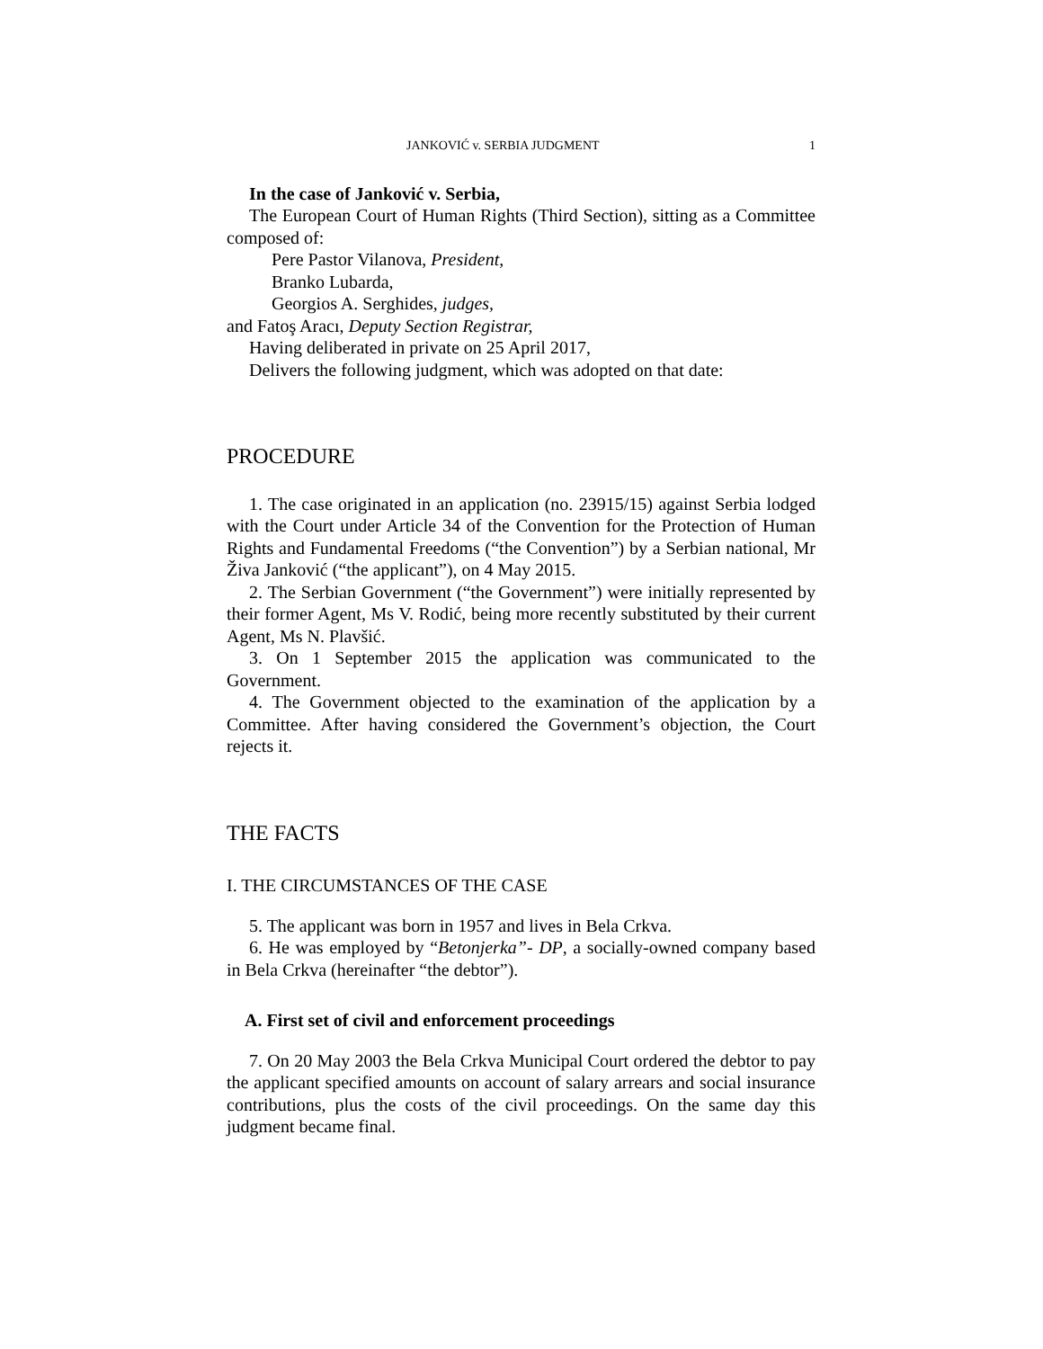JANKOVIĆ v. SERBIA JUDGMENT 1
In the case of Janković v. Serbia,
The European Court of Human Rights (Third Section), sitting as a Committee composed of:
Pere Pastor Vilanova, President,
Branko Lubarda,
Georgios A. Serghides, judges,
and Fatoş Aracı, Deputy Section Registrar,
Having deliberated in private on 25 April 2017,
Delivers the following judgment, which was adopted on that date:
PROCEDURE
1. The case originated in an application (no. 23915/15) against Serbia lodged with the Court under Article 34 of the Convention for the Protection of Human Rights and Fundamental Freedoms (“the Convention”) by a Serbian national, Mr Živa Janković (“the applicant”), on 4 May 2015.
2. The Serbian Government (“the Government”) were initially represented by their former Agent, Ms V. Rodić, being more recently substituted by their current Agent, Ms N. Plavšić.
3. On 1 September 2015 the application was communicated to the Government.
4. The Government objected to the examination of the application by a Committee. After having considered the Government’s objection, the Court rejects it.
THE FACTS
I. THE CIRCUMSTANCES OF THE CASE
5. The applicant was born in 1957 and lives in Bela Crkva.
6. He was employed by “Betonjerka”- DP, a socially-owned company based in Bela Crkva (hereinafter “the debtor”).
A. First set of civil and enforcement proceedings
7. On 20 May 2003 the Bela Crkva Municipal Court ordered the debtor to pay the applicant specified amounts on account of salary arrears and social insurance contributions, plus the costs of the civil proceedings. On the same day this judgment became final.